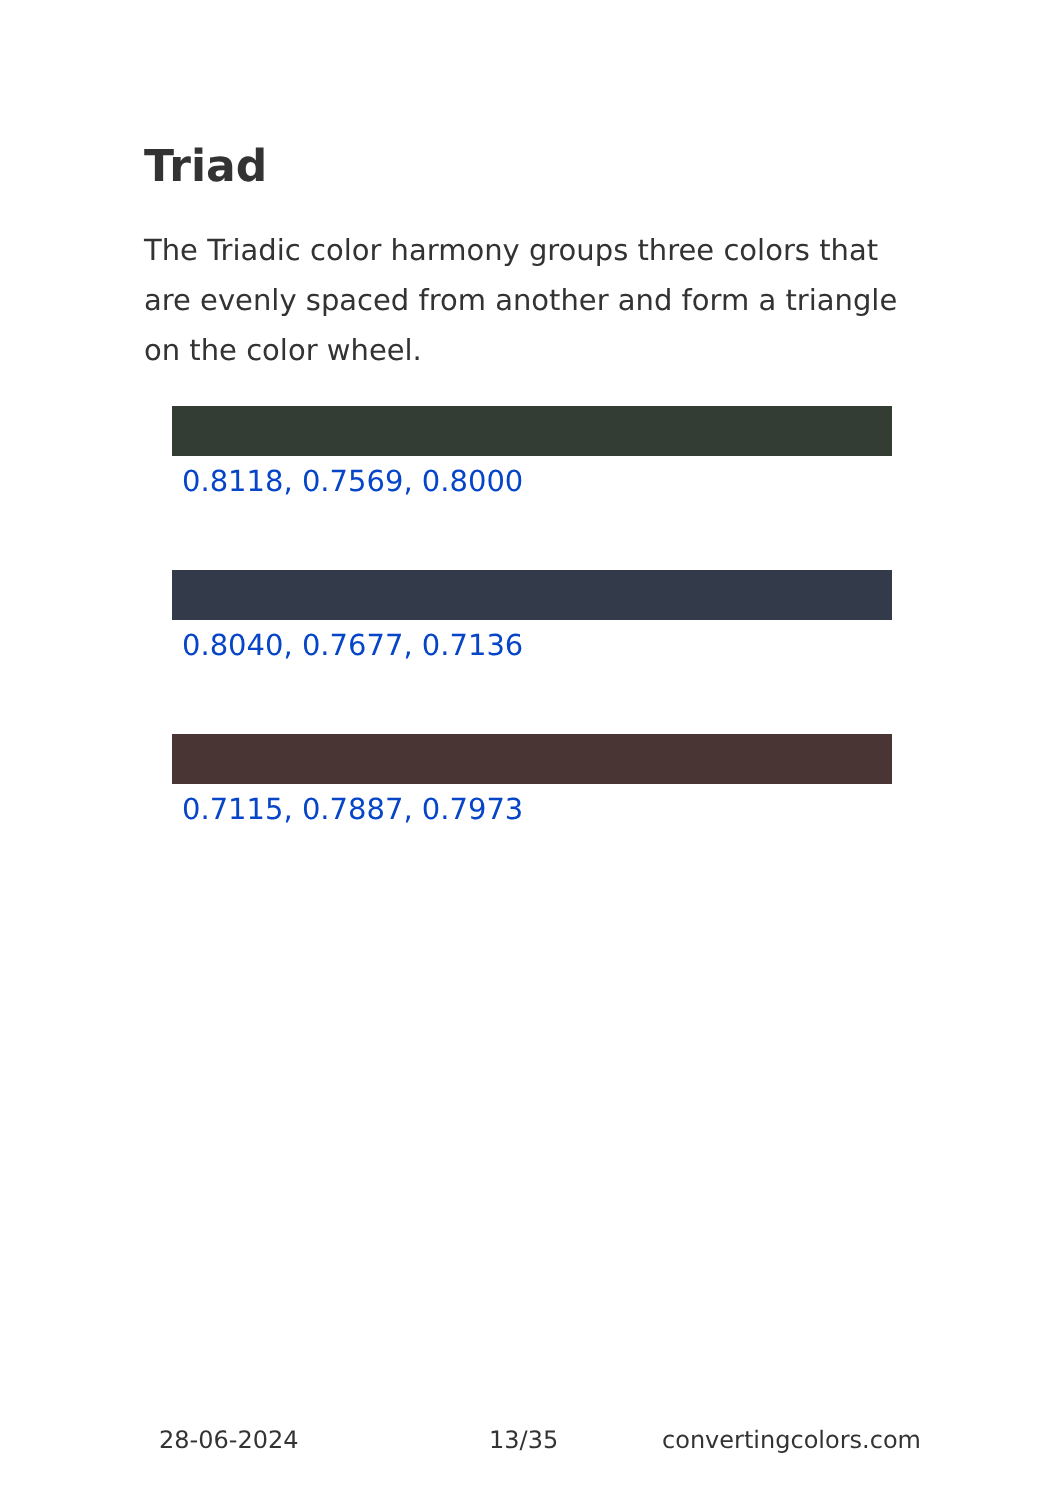Triad
The Triadic color harmony groups three colors that are evenly spaced from another and form a triangle on the color wheel.
0.8118, 0.7569, 0.8000
0.8040, 0.7677, 0.7136
0.7115, 0.7887, 0.7973
28-06-2024 13/35 convertingcolors.com